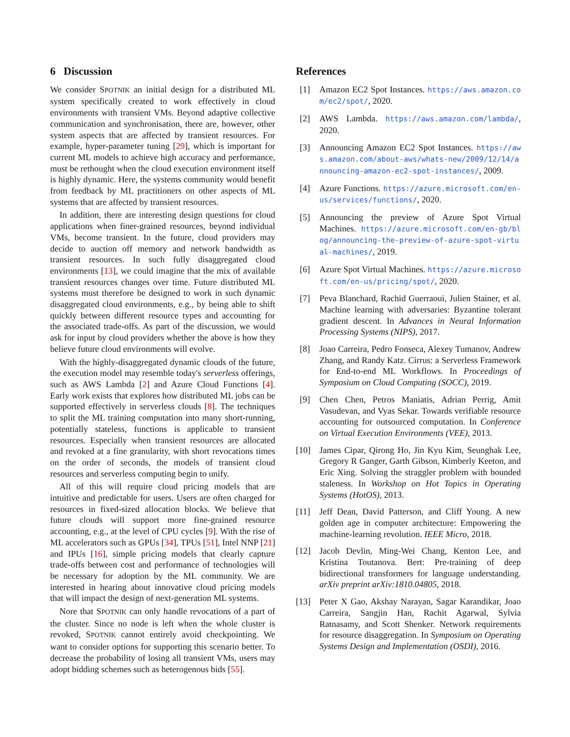6 Discussion
We consider SPOTNIK an initial design for a distributed ML system specifically created to work effectively in cloud environments with transient VMs. Beyond adaptive collective communication and synchronisation, there are, however, other system aspects that are affected by transient resources. For example, hyper-parameter tuning [29], which is important for current ML models to achieve high accuracy and performance, must be rethought when the cloud execution environment itself is highly dynamic. Here, the systems community would benefit from feedback by ML practitioners on other aspects of ML systems that are affected by transient resources.
In addition, there are interesting design questions for cloud applications when finer-grained resources, beyond individual VMs, become transient. In the future, cloud providers may decide to auction off memory and network bandwidth as transient resources. In such fully disaggregated cloud environments [13], we could imagine that the mix of available transient resources changes over time. Future distributed ML systems must therefore be designed to work in such dynamic disaggregated cloud environments, e.g., by being able to shift quickly between different resource types and accounting for the associated trade-offs. As part of the discussion, we would ask for input by cloud providers whether the above is how they believe future cloud environments will evolve.
With the highly-disaggregated dynamic clouds of the future, the execution model may resemble today's serverless offerings, such as AWS Lambda [2] and Azure Cloud Functions [4]. Early work exists that explores how distributed ML jobs can be supported effectively in serverless clouds [8]. The techniques to split the ML training computation into many short-running, potentially stateless, functions is applicable to transient resources. Especially when transient resources are allocated and revoked at a fine granularity, with short revocations times on the order of seconds, the models of transient cloud resources and serverless computing begin to unify.
All of this will require cloud pricing models that are intuitive and predictable for users. Users are often charged for resources in fixed-sized allocation blocks. We believe that future clouds will support more fine-grained resource accounting, e.g., at the level of CPU cycles [9]. With the rise of ML accelerators such as GPUs [34], TPUs [51], Intel NNP [21] and IPUs [16], simple pricing models that clearly capture trade-offs between cost and performance of technologies will be necessary for adoption by the ML community. We are interested in hearing about innovative cloud pricing models that will impact the design of next-generation ML systems.
Nore that SPOTNIK can only handle revocations of a part of the cluster. Since no node is left when the whole cluster is revoked, SPOTNIK cannot entirely avoid checkpointing. We want to consider options for supporting this scenario better. To decrease the probability of losing all transient VMs, users may adopt bidding schemes such as heterogenous bids [55].
References
[1] Amazon EC2 Spot Instances. https://aws.amazon.com/ec2/spot/, 2020.
[2] AWS Lambda. https://aws.amazon.com/lambda/, 2020.
[3] Announcing Amazon EC2 Spot Instances. https://aws.amazon.com/about-aws/whats-new/2009/12/14/announcing-amazon-ec2-spot-instances/, 2009.
[4] Azure Functions. https://azure.microsoft.com/en-us/services/functions/, 2020.
[5] Announcing the preview of Azure Spot Virtual Machines. https://azure.microsoft.com/en-gb/blog/announcing-the-preview-of-azure-spot-virtual-machines/, 2019.
[6] Azure Spot Virtual Machines. https://azure.microsoft.com/en-us/pricing/spot/, 2020.
[7] Peva Blanchard, Rachid Guerraoui, Julien Stainer, et al. Machine learning with adversaries: Byzantine tolerant gradient descent. In Advances in Neural Information Processing Systems (NIPS), 2017.
[8] Joao Carreira, Pedro Fonseca, Alexey Tumanov, Andrew Zhang, and Randy Katz. Cirrus: a Serverless Framework for End-to-end ML Workflows. In Proceedings of Symposium on Cloud Computing (SOCC), 2019.
[9] Chen Chen, Petros Maniatis, Adrian Perrig, Amit Vasudevan, and Vyas Sekar. Towards verifiable resource accounting for outsourced computation. In Conference on Virtual Execution Environments (VEE), 2013.
[10] James Cipar, Qirong Ho, Jin Kyu Kim, Seunghak Lee, Gregory R Ganger, Garth Gibson, Kimberly Keeton, and Eric Xing. Solving the straggler problem with bounded staleness. In Workshop on Hot Topics in Operating Systems (HotOS), 2013.
[11] Jeff Dean, David Patterson, and Cliff Young. A new golden age in computer architecture: Empowering the machine-learning revolution. IEEE Micro, 2018.
[12] Jacob Devlin, Ming-Wei Chang, Kenton Lee, and Kristina Toutanova. Bert: Pre-training of deep bidirectional transformers for language understanding. arXiv preprint arXiv:1810.04805, 2018.
[13] Peter X Gao, Akshay Narayan, Sagar Karandikar, Joao Carreira, Sangjin Han, Rachit Agarwal, Sylvia Ratnasamy, and Scott Shenker. Network requirements for resource disaggregation. In Symposium on Operating Systems Design and Implementation (OSDI), 2016.